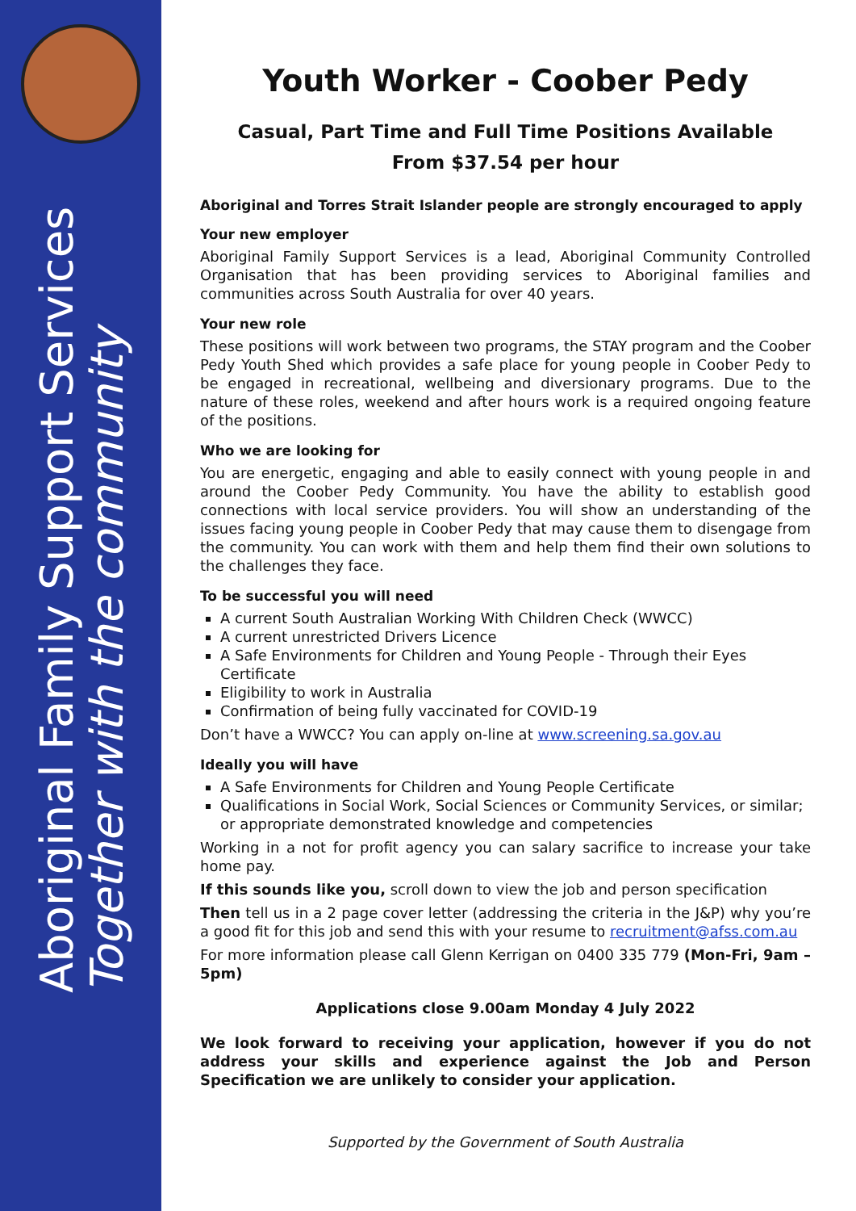Aboriginal Family Support Services
Together with the community
Youth Worker - Coober Pedy
Casual, Part Time and Full Time Positions Available
From $37.54 per hour
Aboriginal and Torres Strait Islander people are strongly encouraged to apply
Your new employer
Aboriginal Family Support Services is a lead, Aboriginal Community Controlled Organisation that has been providing services to Aboriginal families and communities across South Australia for over 40 years.
Your new role
These positions will work between two programs, the STAY program and the Coober Pedy Youth Shed which provides a safe place for young people in Coober Pedy to be engaged in recreational, wellbeing and diversionary programs. Due to the nature of these roles, weekend and after hours work is a required ongoing feature of the positions.
Who we are looking for
You are energetic, engaging and able to easily connect with young people in and around the Coober Pedy Community. You have the ability to establish good connections with local service providers. You will show an understanding of the issues facing young people in Coober Pedy that may cause them to disengage from the community. You can work with them and help them find their own solutions to the challenges they face.
To be successful you will need
A current South Australian Working With Children Check (WWCC)
A current unrestricted Drivers Licence
A Safe Environments for Children and Young People - Through their Eyes Certificate
Eligibility to work in Australia
Confirmation of being fully vaccinated for COVID-19
Don’t have a WWCC? You can apply on-line at www.screening.sa.gov.au
Ideally you will have
A Safe Environments for Children and Young People Certificate
Qualifications in Social Work, Social Sciences or Community Services, or similar; or appropriate demonstrated knowledge and competencies
Working in a not for profit agency you can salary sacrifice to increase your take home pay.
If this sounds like you, scroll down to view the job and person specification
Then tell us in a 2 page cover letter (addressing the criteria in the J&P) why you’re a good fit for this job and send this with your resume to recruitment@afss.com.au
For more information please call Glenn Kerrigan on 0400 335 779 (Mon-Fri, 9am – 5pm)
Applications close 9.00am Monday 4 July 2022
We look forward to receiving your application, however if you do not address your skills and experience against the Job and Person Specification we are unlikely to consider your application.
Supported by the Government of South Australia